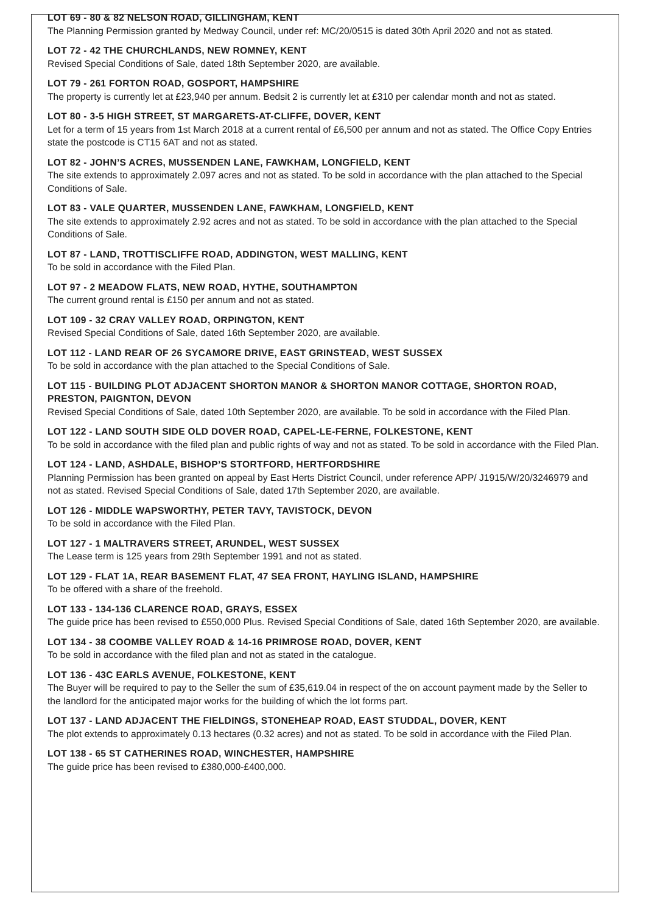LOT 69 - 80 & 82 NELSON ROAD, GILLINGHAM, KENT
The Planning Permission granted by Medway Council, under ref: MC/20/0515 is dated 30th April 2020 and not as stated.
LOT 72 - 42 THE CHURCHLANDS, NEW ROMNEY, KENT
Revised Special Conditions of Sale, dated 18th September 2020, are available.
LOT 79 - 261 FORTON ROAD, GOSPORT, HAMPSHIRE
The property is currently let at £23,940 per annum. Bedsit 2 is currently let at £310 per calendar month and not as stated.
LOT 80 - 3-5 HIGH STREET, ST MARGARETS-AT-CLIFFE, DOVER, KENT
Let for a term of 15 years from 1st March 2018 at a current rental of £6,500 per annum and not as stated. The Office Copy Entries state the postcode is CT15 6AT and not as stated.
LOT 82 - JOHN’S ACRES, MUSSENDEN LANE, FAWKHAM, LONGFIELD, KENT
The site extends to approximately 2.097 acres and not as stated. To be sold in accordance with the plan attached to the Special Conditions of Sale.
LOT 83 - VALE QUARTER, MUSSENDEN LANE, FAWKHAM, LONGFIELD, KENT
The site extends to approximately 2.92 acres and not as stated. To be sold in accordance with the plan attached to the Special Conditions of Sale.
LOT 87 - LAND, TROTTISCLIFFE ROAD, ADDINGTON, WEST MALLING, KENT
To be sold in accordance with the Filed Plan.
LOT 97 - 2 MEADOW FLATS, NEW ROAD, HYTHE, SOUTHAMPTON
The current ground rental is £150 per annum and not as stated.
LOT 109 - 32 CRAY VALLEY ROAD, ORPINGTON, KENT
Revised Special Conditions of Sale, dated 16th September 2020, are available.
LOT 112 - LAND REAR OF 26 SYCAMORE DRIVE, EAST GRINSTEAD, WEST SUSSEX
To be sold in accordance with the plan attached to the Special Conditions of Sale.
LOT 115 - BUILDING PLOT ADJACENT SHORTON MANOR & SHORTON MANOR COTTAGE, SHORTON ROAD, PRESTON, PAIGNTON, DEVON
Revised Special Conditions of Sale, dated 10th September 2020, are available. To be sold in accordance with the Filed Plan.
LOT 122 - LAND SOUTH SIDE OLD DOVER ROAD, CAPEL-LE-FERNE, FOLKESTONE, KENT
To be sold in accordance with the filed plan and public rights of way and not as stated. To be sold in accordance with the Filed Plan.
LOT 124 - LAND, ASHDALE, BISHOP’S STORTFORD, HERTFORDSHIRE
Planning Permission has been granted on appeal by East Herts District Council, under reference APP/ J1915/W/20/3246979 and not as stated. Revised Special Conditions of Sale, dated 17th September 2020, are available.
LOT 126 - MIDDLE WAPSWORTHY, PETER TAVY, TAVISTOCK, DEVON
To be sold in accordance with the Filed Plan.
LOT 127 - 1 MALTRAVERS STREET, ARUNDEL, WEST SUSSEX
The Lease term is 125 years from 29th September 1991 and not as stated.
LOT 129 - FLAT 1A, REAR BASEMENT FLAT, 47 SEA FRONT, HAYLING ISLAND, HAMPSHIRE
To be offered with a share of the freehold.
LOT 133 - 134-136 CLARENCE ROAD, GRAYS, ESSEX
The guide price has been revised to £550,000 Plus. Revised Special Conditions of Sale, dated 16th September 2020, are available.
LOT 134 - 38 COOMBE VALLEY ROAD & 14-16 PRIMROSE ROAD, DOVER, KENT
To be sold in accordance with the filed plan and not as stated in the catalogue.
LOT 136 - 43C EARLS AVENUE, FOLKESTONE, KENT
The Buyer will be required to pay to the Seller the sum of £35,619.04 in respect of the on account payment made by the Seller to the landlord for the anticipated major works for the building of which the lot forms part.
LOT 137 - LAND ADJACENT THE FIELDINGS, STONEHEAP ROAD, EAST STUDDAL, DOVER, KENT
The plot extends to approximately 0.13 hectares (0.32 acres) and not as stated. To be sold in accordance with the Filed Plan.
LOT 138 - 65 ST CATHERINES ROAD, WINCHESTER, HAMPSHIRE
The guide price has been revised to £380,000-£400,000.